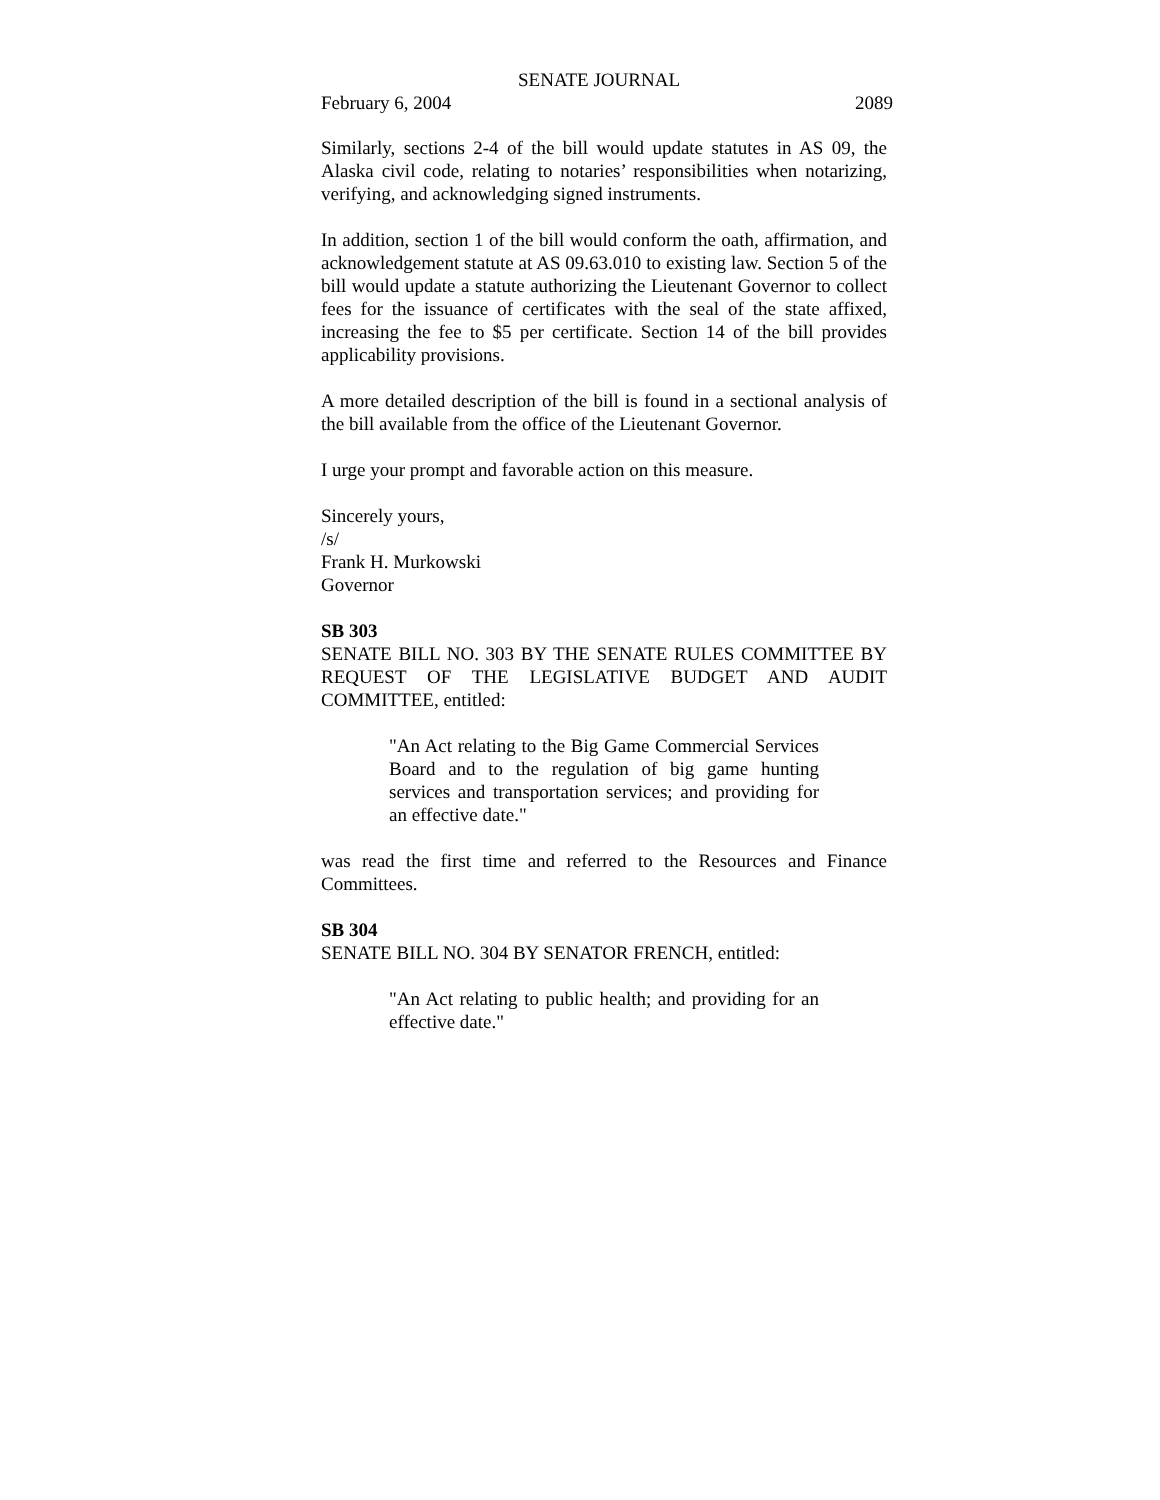SENATE JOURNAL
February 6, 2004 2089
Similarly, sections 2-4 of the bill would update statutes in AS 09, the Alaska civil code, relating to notaries’ responsibilities when notarizing, verifying, and acknowledging signed instruments.
In addition, section 1 of the bill would conform the oath, affirmation, and acknowledgement statute at AS 09.63.010 to existing law. Section 5 of the bill would update a statute authorizing the Lieutenant Governor to collect fees for the issuance of certificates with the seal of the state affixed, increasing the fee to $5 per certificate. Section 14 of the bill provides applicability provisions.
A more detailed description of the bill is found in a sectional analysis of the bill available from the office of the Lieutenant Governor.
I urge your prompt and favorable action on this measure.
Sincerely yours,
/s/
Frank H. Murkowski
Governor
SB 303
SENATE BILL NO. 303 BY THE SENATE RULES COMMITTEE BY REQUEST OF THE LEGISLATIVE BUDGET AND AUDIT COMMITTEE, entitled:
"An Act relating to the Big Game Commercial Services Board and to the regulation of big game hunting services and transportation services; and providing for an effective date."
was read the first time and referred to the Resources and Finance Committees.
SB 304
SENATE BILL NO. 304 BY SENATOR FRENCH, entitled:
"An Act relating to public health; and providing for an effective date."